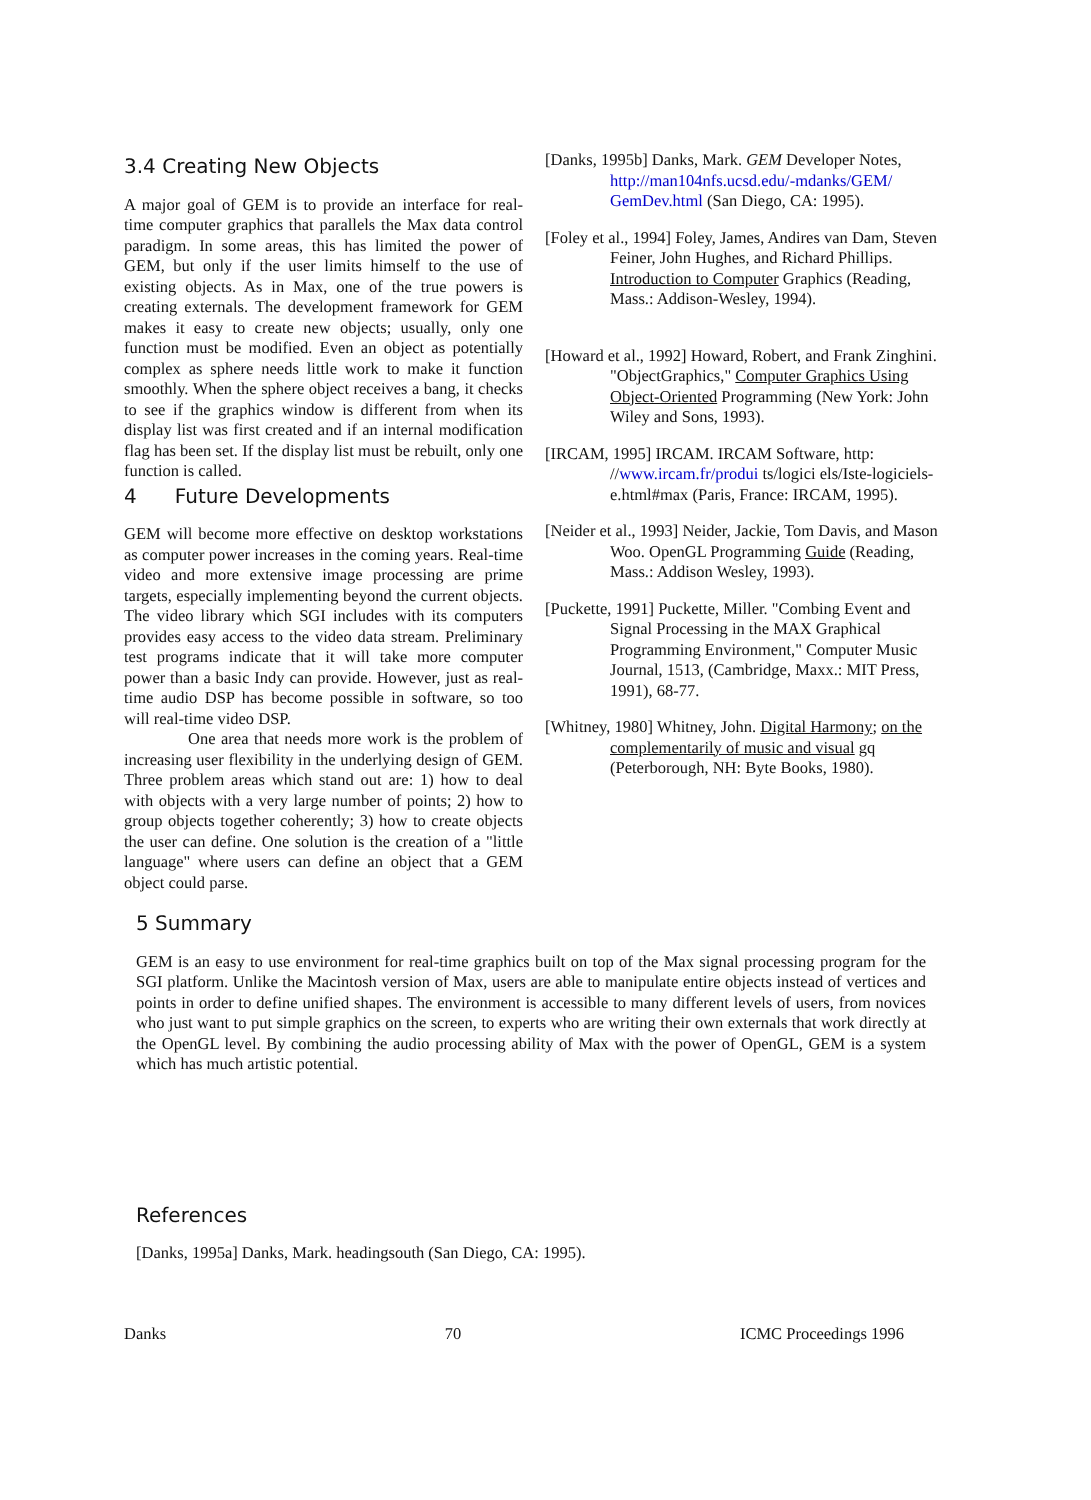3.4 Creating New Objects
A major goal of GEM is to provide an interface for real-time computer graphics that parallels the Max data control paradigm. In some areas, this has limited the power of GEM, but only if the user limits himself to the use of existing objects. As in Max, one of the true powers is creating externals. The development framework for GEM makes it easy to create new objects; usually, only one function must be modified. Even an object as potentially complex as sphere needs little work to make it function smoothly. When the sphere object receives a bang, it checks to see if the graphics window is different from when its display list was first created and if an internal modification flag has been set. If the display list must be rebuilt, only one function is called.
4 Future Developments
GEM will become more effective on desktop workstations as computer power increases in the coming years. Real-time video and more extensive image processing are prime targets, especially implementing beyond the current objects. The video library which SGI includes with its computers provides easy access to the video data stream. Preliminary test programs indicate that it will take more computer power than a basic Indy can provide. However, just as real-time audio DSP has become possible in software, so too will real-time video DSP.
One area that needs more work is the problem of increasing user flexibility in the underlying design of GEM. Three problem areas which stand out are: 1) how to deal with objects with a very large number of points; 2) how to group objects together coherently; 3) how to create objects the user can define. One solution is the creation of a "little language" where users can define an object that a GEM object could parse.
[Danks, 1995b] Danks, Mark. GEM Developer Notes, http://man104nfs.ucsd.edu/-mdanks/GEM/ GemDev.html (San Diego, CA: 1995).
[Foley et al., 1994] Foley, James, Andires van Dam, Steven Feiner, John Hughes, and Richard Phillips. Introduction to Computer Graphics (Reading, Mass.: Addison-Wesley, 1994).
[Howard et al., 1992] Howard, Robert, and Frank Zinghini. "ObjectGraphics," Computer Graphics Using Object-Oriented Programming (New York: John Wiley and Sons, 1993).
[IRCAM, 1995] IRCAM. IRCAM Software, http: //www.ircam.fr/produi ts/logici els/Iste-logiciels-e.html#max (Paris, France: IRCAM, 1995).
[Neider et al., 1993] Neider, Jackie, Tom Davis, and Mason Woo. OpenGL Programming Guide (Reading, Mass.: Addison Wesley, 1993).
[Puckette, 1991] Puckette, Miller. "Combing Event and Signal Processing in the MAX Graphical Programming Environment," Computer Music Journal, 1513, (Cambridge, Maxx.: MIT Press, 1991), 68-77.
[Whitney, 1980] Whitney, John. Digital Harmony; on the complementarily of music and visual gq (Peterborough, NH: Byte Books, 1980).
5 Summary
GEM is an easy to use environment for real-time graphics built on top of the Max signal processing program for the SGI platform. Unlike the Macintosh version of Max, users are able to manipulate entire objects instead of vertices and points in order to define unified shapes. The environment is accessible to many different levels of users, from novices who just want to put simple graphics on the screen, to experts who are writing their own externals that work directly at the OpenGL level. By combining the audio processing ability of Max with the power of OpenGL, GEM is a system which has much artistic potential.
References
[Danks, 1995a] Danks, Mark. headingsouth (San Diego, CA: 1995).
Danks 70 ICMC Proceedings 1996